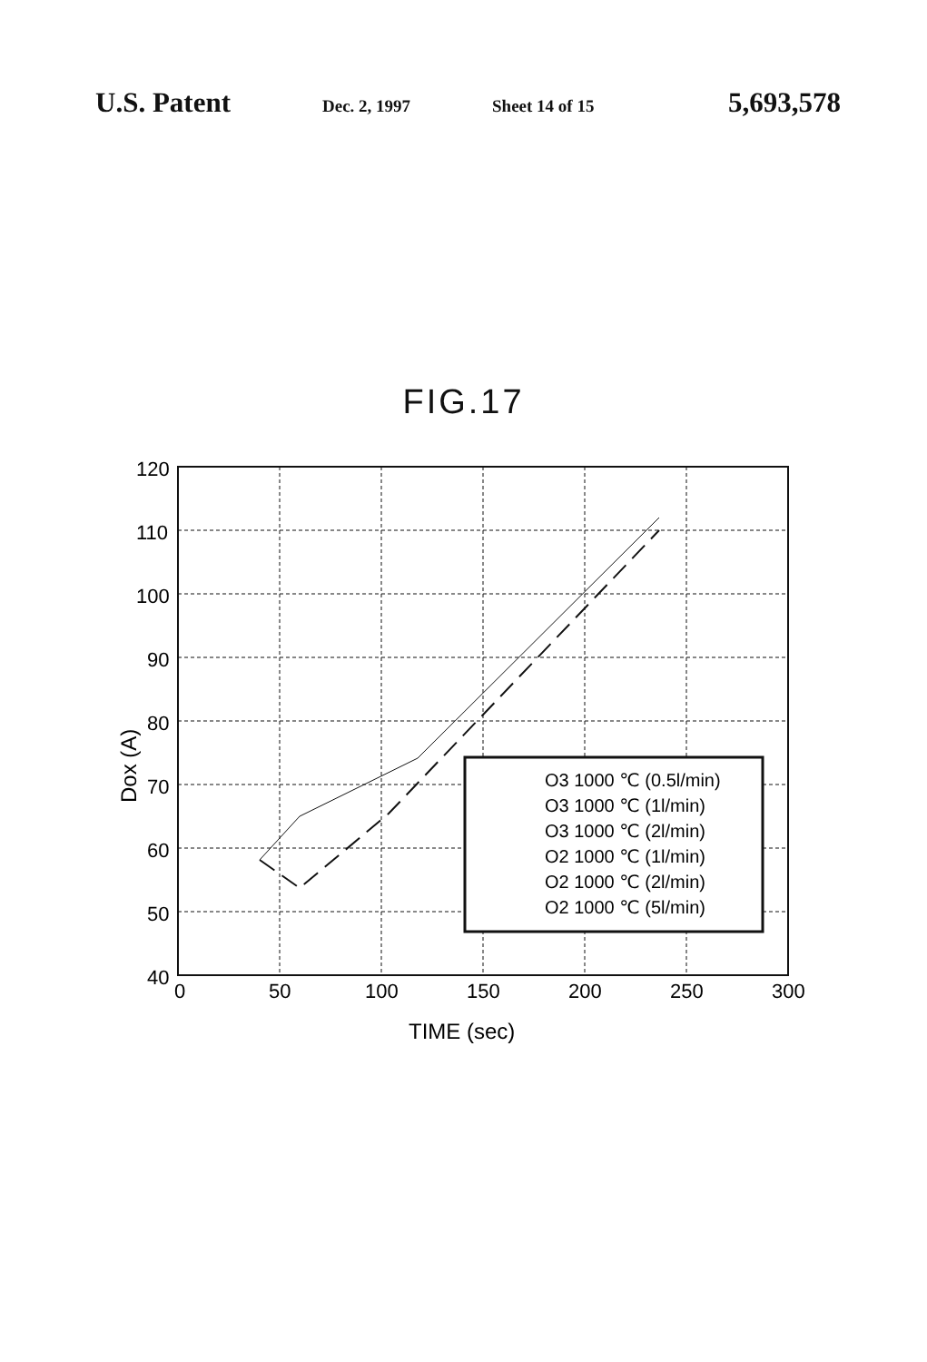U.S. Patent Dec. 2, 1997 Sheet 14 of 15 5,693,578
FIG.17
120
110
100
90
80
70
60
50
40
0
50
100
150
200
250
300
TIME (sec)
Dox (A)
O3 1000 ℃ (0.5l/min)
O3 1000 ℃ (1l/min)
O3 1000 ℃ (2l/min)
O2 1000 ℃ (1l/min)
O2 1000 ℃ (2l/min)
O2 1000 ℃ (5l/min)